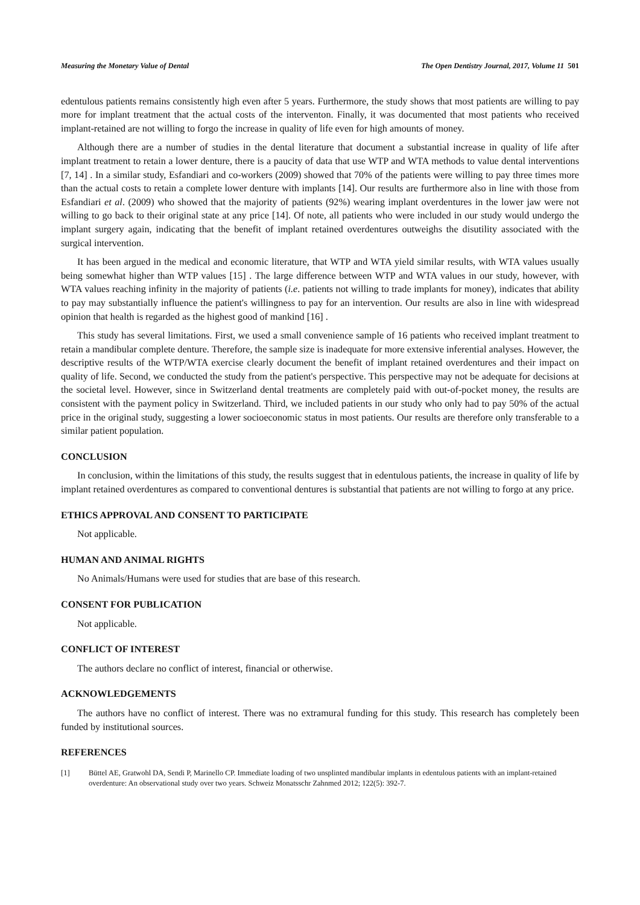Measuring the Monetary Value of Dental The Open Dentistry Journal, 2017, Volume 11 501
edentulous patients remains consistently high even after 5 years. Furthermore, the study shows that most patients are willing to pay more for implant treatment that the actual costs of the interventon. Finally, it was documented that most patients who received implant-retained are not willing to forgo the increase in quality of life even for high amounts of money.
Although there are a number of studies in the dental literature that document a substantial increase in quality of life after implant treatment to retain a lower denture, there is a paucity of data that use WTP and WTA methods to value dental interventions [7, 14] . In a similar study, Esfandiari and co-workers (2009) showed that 70% of the patients were willing to pay three times more than the actual costs to retain a complete lower denture with implants [14]. Our results are furthermore also in line with those from Esfandiari et al. (2009) who showed that the majority of patients (92%) wearing implant overdentures in the lower jaw were not willing to go back to their original state at any price [14]. Of note, all patients who were included in our study would undergo the implant surgery again, indicating that the benefit of implant retained overdentures outweighs the disutility associated with the surgical intervention.
It has been argued in the medical and economic literature, that WTP and WTA yield similar results, with WTA values usually being somewhat higher than WTP values [15] . The large difference between WTP and WTA values in our study, however, with WTA values reaching infinity in the majority of patients (i.e. patients not willing to trade implants for money), indicates that ability to pay may substantially influence the patient's willingness to pay for an intervention. Our results are also in line with widespread opinion that health is regarded as the highest good of mankind [16] .
This study has several limitations. First, we used a small convenience sample of 16 patients who received implant treatment to retain a mandibular complete denture. Therefore, the sample size is inadequate for more extensive inferential analyses. However, the descriptive results of the WTP/WTA exercise clearly document the benefit of implant retained overdentures and their impact on quality of life. Second, we conducted the study from the patient's perspective. This perspective may not be adequate for decisions at the societal level. However, since in Switzerland dental treatments are completely paid with out-of-pocket money, the results are consistent with the payment policy in Switzerland. Third, we included patients in our study who only had to pay 50% of the actual price in the original study, suggesting a lower socioeconomic status in most patients. Our results are therefore only transferable to a similar patient population.
CONCLUSION
In conclusion, within the limitations of this study, the results suggest that in edentulous patients, the increase in quality of life by implant retained overdentures as compared to conventional dentures is substantial that patients are not willing to forgo at any price.
ETHICS APPROVAL AND CONSENT TO PARTICIPATE
Not applicable.
HUMAN AND ANIMAL RIGHTS
No Animals/Humans were used for studies that are base of this research.
CONSENT FOR PUBLICATION
Not applicable.
CONFLICT OF INTEREST
The authors declare no conflict of interest, financial or otherwise.
ACKNOWLEDGEMENTS
The authors have no conflict of interest. There was no extramural funding for this study. This research has completely been funded by institutional sources.
REFERENCES
[1] Büttel AE, Gratwohl DA, Sendi P, Marinello CP. Immediate loading of two unsplinted mandibular implants in edentulous patients with an implant-retained overdenture: An observational study over two years. Schweiz Monatsschr Zahnmed 2012; 122(5): 392-7.